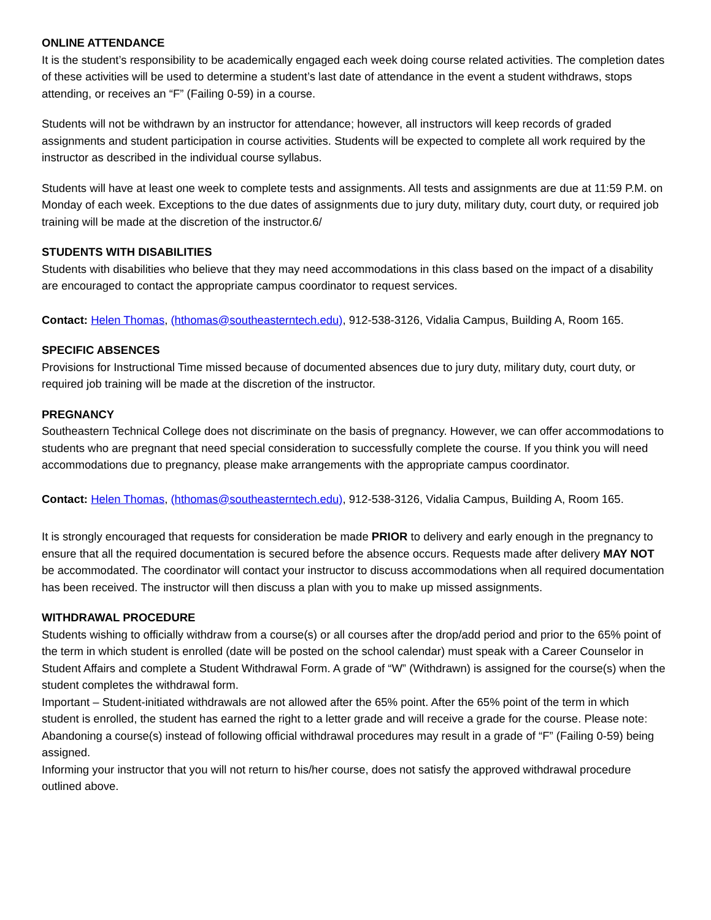ONLINE ATTENDANCE
It is the student’s responsibility to be academically engaged each week doing course related activities. The completion dates of these activities will be used to determine a student’s last date of attendance in the event a student withdraws, stops attending, or receives an “F” (Failing 0-59) in a course.
Students will not be withdrawn by an instructor for attendance; however, all instructors will keep records of graded assignments and student participation in course activities. Students will be expected to complete all work required by the instructor as described in the individual course syllabus.
Students will have at least one week to complete tests and assignments. All tests and assignments are due at 11:59 P.M. on Monday of each week. Exceptions to the due dates of assignments due to jury duty, military duty, court duty, or required job training will be made at the discretion of the instructor.6/
STUDENTS WITH DISABILITIES
Students with disabilities who believe that they may need accommodations in this class based on the impact of a disability are encouraged to contact the appropriate campus coordinator to request services.
Contact: Helen Thomas, (hthomas@southeasterntech.edu), 912-538-3126, Vidalia Campus, Building A, Room 165.
SPECIFIC ABSENCES
Provisions for Instructional Time missed because of documented absences due to jury duty, military duty, court duty, or required job training will be made at the discretion of the instructor.
PREGNANCY
Southeastern Technical College does not discriminate on the basis of pregnancy. However, we can offer accommodations to students who are pregnant that need special consideration to successfully complete the course. If you think you will need accommodations due to pregnancy, please make arrangements with the appropriate campus coordinator.
Contact: Helen Thomas, (hthomas@southeasterntech.edu), 912-538-3126, Vidalia Campus, Building A, Room 165.
It is strongly encouraged that requests for consideration be made PRIOR to delivery and early enough in the pregnancy to ensure that all the required documentation is secured before the absence occurs. Requests made after delivery MAY NOT be accommodated. The coordinator will contact your instructor to discuss accommodations when all required documentation has been received. The instructor will then discuss a plan with you to make up missed assignments.
WITHDRAWAL PROCEDURE
Students wishing to officially withdraw from a course(s) or all courses after the drop/add period and prior to the 65% point of the term in which student is enrolled (date will be posted on the school calendar) must speak with a Career Counselor in Student Affairs and complete a Student Withdrawal Form. A grade of “W” (Withdrawn) is assigned for the course(s) when the student completes the withdrawal form.
Important – Student-initiated withdrawals are not allowed after the 65% point. After the 65% point of the term in which student is enrolled, the student has earned the right to a letter grade and will receive a grade for the course. Please note: Abandoning a course(s) instead of following official withdrawal procedures may result in a grade of “F” (Failing 0-59) being assigned.
Informing your instructor that you will not return to his/her course, does not satisfy the approved withdrawal procedure outlined above.